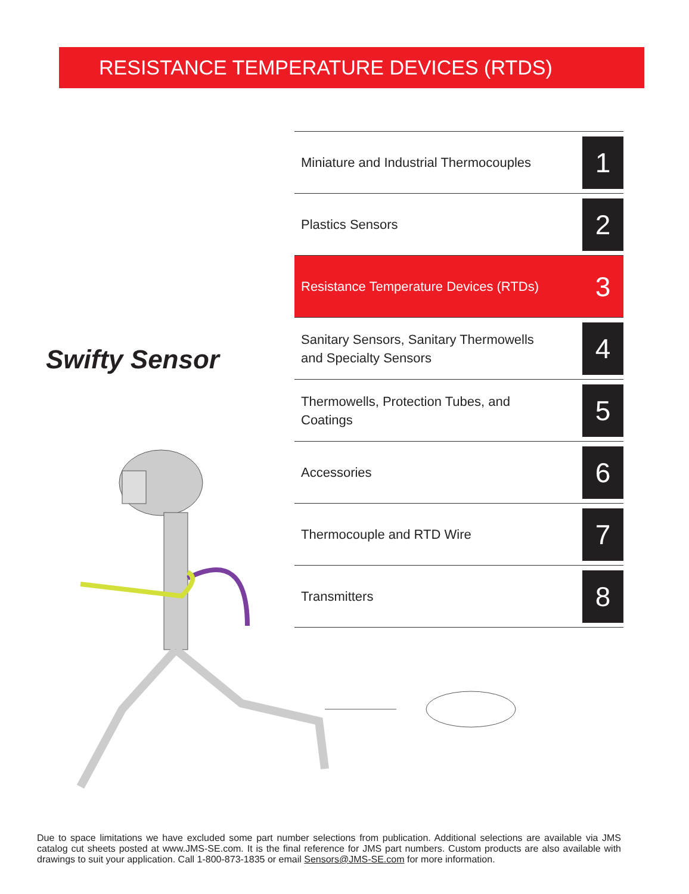RESISTANCE TEMPERATURE DEVICES (RTDS)
Swifty Sensor
Miniature and Industrial Thermocouples
1
Plastics Sensors
2
Resistance Temperature Devices (RTDs)
3
Sanitary Sensors, Sanitary Thermowells
and Specialty Sensors
4
Thermowells, Protection Tubes, and
Coatings
5
Accessories
6
Thermocouple and RTD Wire
7
Transmitters
8
Due to space limitations we have excluded some part number selections from publication. Additional selections are available via JMS catalog cut sheets posted at www.JMS-SE.com. It is the final reference for JMS part numbers. Custom products are also available with drawings to suit your application. Call 1-800-873-1835 or email Sensors@JMS-SE.com for more information.